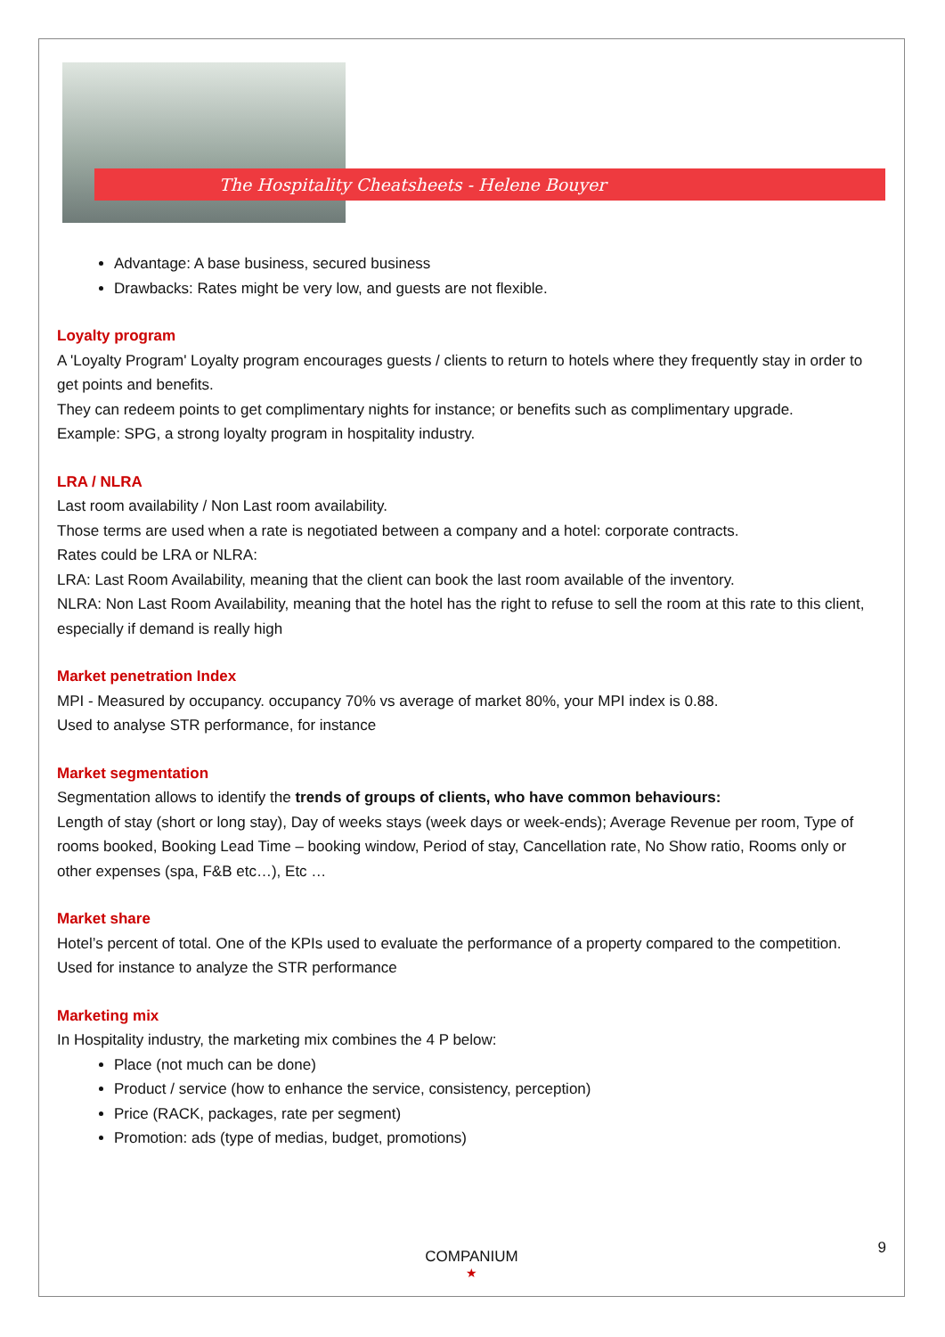The Hospitality Cheatsheets - Helene Bouyer
Advantage: A base business, secured business
Drawbacks: Rates might be very low, and guests are not flexible.
Loyalty program
A 'Loyalty Program' Loyalty program encourages guests / clients to return to hotels where they frequently stay in order to get points and benefits.
They can redeem points to get complimentary nights for instance; or benefits such as complimentary upgrade.
Example: SPG, a strong loyalty program in hospitality industry.
LRA / NLRA
Last room availability / Non Last room availability.
Those terms are used when a rate is negotiated between a company and a hotel: corporate contracts.
Rates could be LRA or NLRA:
LRA: Last Room Availability, meaning that the client can book the last room available of the inventory.
NLRA: Non Last Room Availability, meaning that the hotel has the right to refuse to sell the room at this rate to this client, especially if demand is really high
Market penetration Index
MPI - Measured by occupancy. occupancy 70% vs average of market 80%, your MPI index is 0.88.
Used to analyse STR performance, for instance
Market segmentation
Segmentation allows to identify the trends of groups of clients, who have common behaviours:
Length of stay (short or long stay), Day of weeks stays (week days or week-ends); Average Revenue per room, Type of rooms booked, Booking Lead Time – booking window, Period of stay, Cancellation rate, No Show ratio, Rooms only or other expenses (spa, F&B etc…), Etc …
Market share
Hotel’s percent of total. One of the KPIs used to evaluate the performance of a property compared to the competition.
Used for instance to analyze the STR performance
Marketing mix
In Hospitality industry, the marketing mix combines the 4 P below:
Place (not much can be done)
Product / service (how to enhance the service, consistency, perception)
Price (RACK, packages, rate per segment)
Promotion: ads (type of medias, budget, promotions)
9 COMPANIUM
★